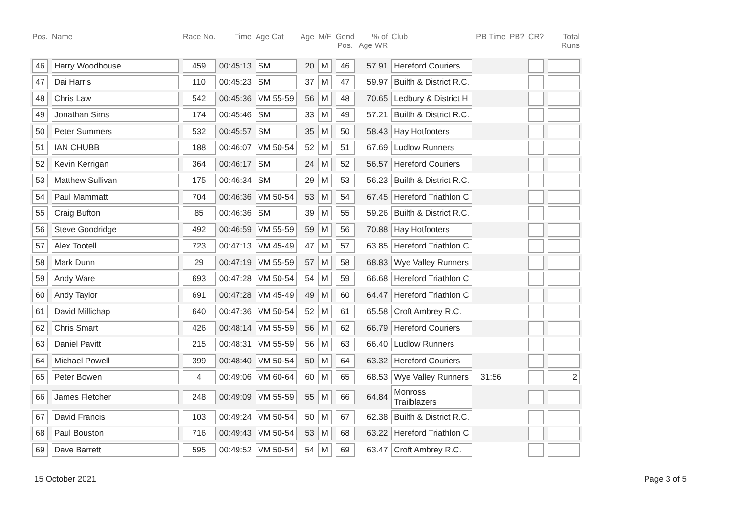| Pos. | Name | Race No. | Time | Age Cat | Age | M/F | Gend Pos. | % of Age WR | Club | PB Time | PB? | CR? | Total Runs |
| --- | --- | --- | --- | --- | --- | --- | --- | --- | --- | --- | --- | --- | --- |
| 46 | Harry Woodhouse | 459 | 00:45:13 | SM | 20 | M | 46 | 57.91 | Hereford Couriers | | | | |
| 47 | Dai Harris | 110 | 00:45:23 | SM | 37 | M | 47 | 59.97 | Builth & District R.C. | | | | |
| 48 | Chris Law | 542 | 00:45:36 | VM 55-59 | 56 | M | 48 | 70.65 | Ledbury & District H | | | | |
| 49 | Jonathan Sims | 174 | 00:45:46 | SM | 33 | M | 49 | 57.21 | Builth & District R.C. | | | | |
| 50 | Peter Summers | 532 | 00:45:57 | SM | 35 | M | 50 | 58.43 | Hay Hotfooters | | | | |
| 51 | IAN CHUBB | 188 | 00:46:07 | VM 50-54 | 52 | M | 51 | 67.69 | Ludlow Runners | | | | |
| 52 | Kevin Kerrigan | 364 | 00:46:17 | SM | 24 | M | 52 | 56.57 | Hereford Couriers | | | | |
| 53 | Matthew Sullivan | 175 | 00:46:34 | SM | 29 | M | 53 | 56.23 | Builth & District R.C. | | | | |
| 54 | Paul Mammatt | 704 | 00:46:36 | VM 50-54 | 53 | M | 54 | 67.45 | Hereford Triathlon C | | | | |
| 55 | Craig Bufton | 85 | 00:46:36 | SM | 39 | M | 55 | 59.26 | Builth & District R.C. | | | | |
| 56 | Steve Goodridge | 492 | 00:46:59 | VM 55-59 | 59 | M | 56 | 70.88 | Hay Hotfooters | | | | |
| 57 | Alex Tootell | 723 | 00:47:13 | VM 45-49 | 47 | M | 57 | 63.85 | Hereford Triathlon C | | | | |
| 58 | Mark Dunn | 29 | 00:47:19 | VM 55-59 | 57 | M | 58 | 68.83 | Wye Valley Runners | | | | |
| 59 | Andy Ware | 693 | 00:47:28 | VM 50-54 | 54 | M | 59 | 66.68 | Hereford Triathlon C | | | | |
| 60 | Andy Taylor | 691 | 00:47:28 | VM 45-49 | 49 | M | 60 | 64.47 | Hereford Triathlon C | | | | |
| 61 | David Millichap | 640 | 00:47:36 | VM 50-54 | 52 | M | 61 | 65.58 | Croft Ambrey R.C. | | | | |
| 62 | Chris Smart | 426 | 00:48:14 | VM 55-59 | 56 | M | 62 | 66.79 | Hereford Couriers | | | | |
| 63 | Daniel Pavitt | 215 | 00:48:31 | VM 55-59 | 56 | M | 63 | 66.40 | Ludlow Runners | | | | |
| 64 | Michael Powell | 399 | 00:48:40 | VM 50-54 | 50 | M | 64 | 63.32 | Hereford Couriers | | | | |
| 65 | Peter Bowen | 4 | 00:49:06 | VM 60-64 | 60 | M | 65 | 68.53 | Wye Valley Runners | 31:56 | | | 2 |
| 66 | James Fletcher | 248 | 00:49:09 | VM 55-59 | 55 | M | 66 | 64.84 | Monross Trailblazers | | | | |
| 67 | David Francis | 103 | 00:49:24 | VM 50-54 | 50 | M | 67 | 62.38 | Builth & District R.C. | | | | |
| 68 | Paul Bouston | 716 | 00:49:43 | VM 50-54 | 53 | M | 68 | 63.22 | Hereford Triathlon C | | | | |
| 69 | Dave Barrett | 595 | 00:49:52 | VM 50-54 | 54 | M | 69 | 63.47 | Croft Ambrey R.C. | | | | |
15 October 2021 Page 3 of 5